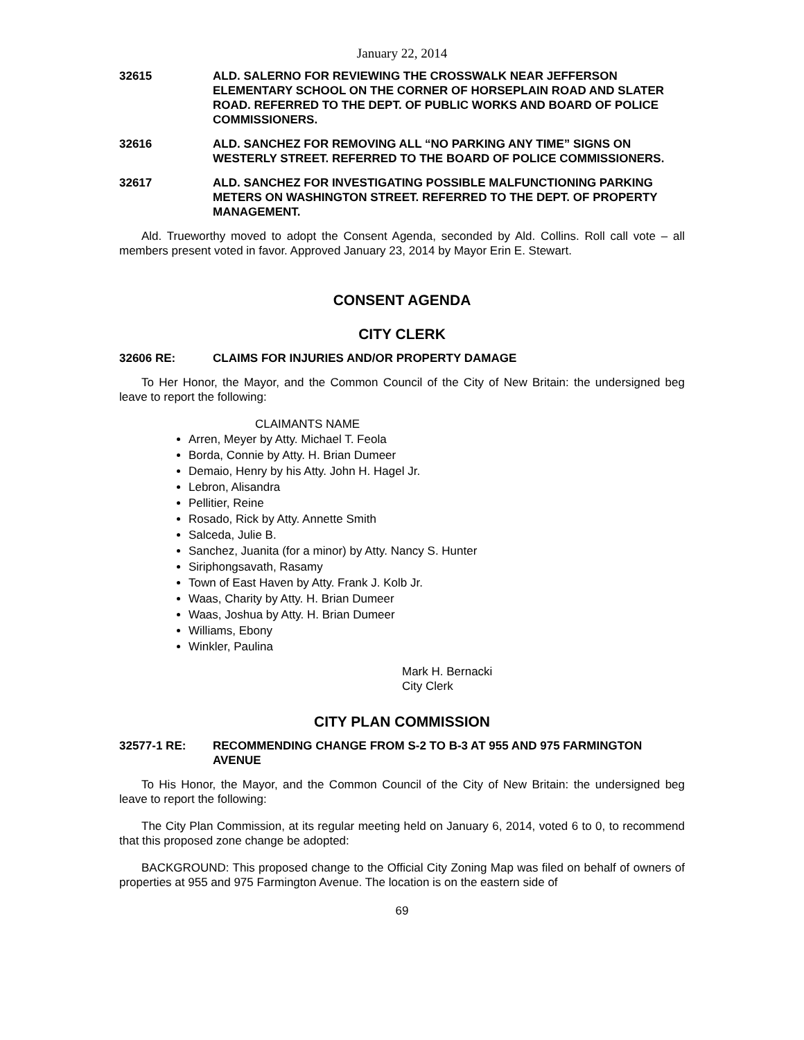January 22, 2014
32615 ALD. SALERNO FOR REVIEWING THE CROSSWALK NEAR JEFFERSON ELEMENTARY SCHOOL ON THE CORNER OF HORSEPLAIN ROAD AND SLATER ROAD. REFERRED TO THE DEPT. OF PUBLIC WORKS AND BOARD OF POLICE COMMISSIONERS.
32616 ALD. SANCHEZ FOR REMOVING ALL “NO PARKING ANY TIME” SIGNS ON WESTERLY STREET. REFERRED TO THE BOARD OF POLICE COMMISSIONERS.
32617 ALD. SANCHEZ FOR INVESTIGATING POSSIBLE MALFUNCTIONING PARKING METERS ON WASHINGTON STREET. REFERRED TO THE DEPT. OF PROPERTY MANAGEMENT.
Ald. Trueworthy moved to adopt the Consent Agenda, seconded by Ald. Collins. Roll call vote – all members present voted in favor. Approved January 23, 2014 by Mayor Erin E. Stewart.
CONSENT AGENDA
CITY CLERK
32606 RE: CLAIMS FOR INJURIES AND/OR PROPERTY DAMAGE
To Her Honor, the Mayor, and the Common Council of the City of New Britain: the undersigned beg leave to report the following:
CLAIMANTS NAME
Arren, Meyer by Atty. Michael T. Feola
Borda, Connie by Atty. H. Brian Dumeer
Demaio, Henry by his Atty. John H. Hagel Jr.
Lebron, Alisandra
Pellitier, Reine
Rosado, Rick by Atty. Annette Smith
Salceda, Julie B.
Sanchez, Juanita (for a minor) by Atty. Nancy S. Hunter
Siriphongsavath, Rasamy
Town of East Haven by Atty. Frank J. Kolb Jr.
Waas, Charity by Atty. H. Brian Dumeer
Waas, Joshua by Atty. H. Brian Dumeer
Williams, Ebony
Winkler, Paulina
Mark H. Bernacki
City Clerk
CITY PLAN COMMISSION
32577-1 RE: RECOMMENDING CHANGE FROM S-2 TO B-3 AT 955 AND 975 FARMINGTON AVENUE
To His Honor, the Mayor, and the Common Council of the City of New Britain: the undersigned beg leave to report the following:
The City Plan Commission, at its regular meeting held on January 6, 2014, voted 6 to 0, to recommend that this proposed zone change be adopted:
BACKGROUND: This proposed change to the Official City Zoning Map was filed on behalf of owners of properties at 955 and 975 Farmington Avenue. The location is on the eastern side of
69